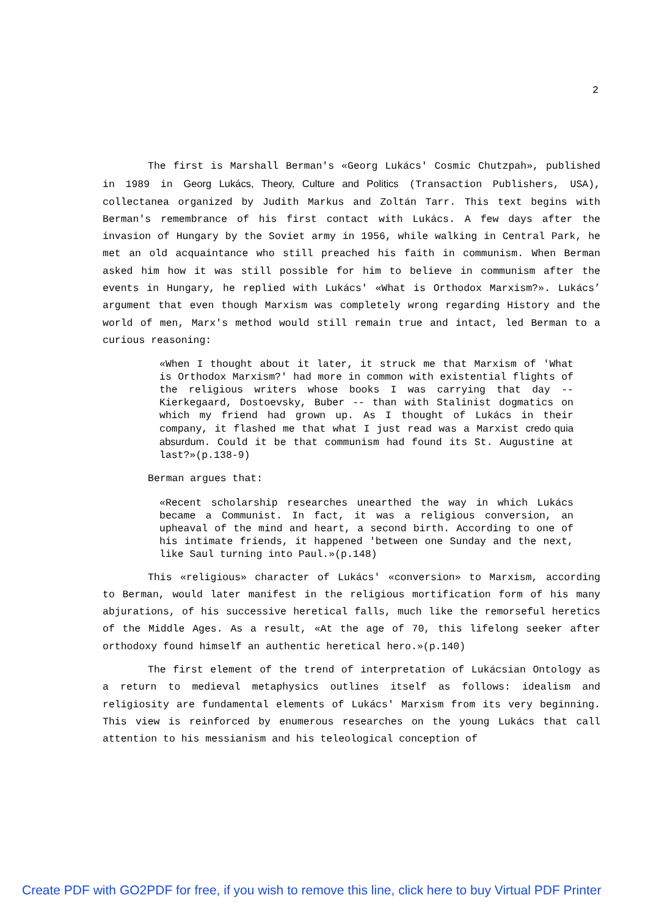2
The first is Marshall Berman's «Georg Lukács' Cosmic Chutzpah», published in 1989 in Georg Lukács, Theory, Culture and Politics (Transaction Publishers, USA), collectanea organized by Judith Markus and Zoltán Tarr. This text begins with Berman's remembrance of his first contact with Lukács. A few days after the invasion of Hungary by the Soviet army in 1956, while walking in Central Park, he met an old acquaintance who still preached his faith in communism. When Berman asked him how it was still possible for him to believe in communism after the events in Hungary, he replied with Lukács' «What is Orthodox Marxism?». Lukács’ argument that even though Marxism was completely wrong regarding History and the world of men, Marx's method would still remain true and intact, led Berman to a curious reasoning:
«When I thought about it later, it struck me that Marxism of 'What is Orthodox Marxism?' had more in common with existential flights of the religious writers whose books I was carrying that day -- Kierkegaard, Dostoevsky, Buber -- than with Stalinist dogmatics on which my friend had grown up. As I thought of Lukács in their company, it flashed me that what I just read was a Marxist credo quia absurdum. Could it be that communism had found its St. Augustine at last?»(p.138-9)
Berman argues that:
«Recent scholarship researches unearthed the way in which Lukács became a Communist. In fact, it was a religious conversion, an upheaval of the mind and heart, a second birth. According to one of his intimate friends, it happened 'between one Sunday and the next, like Saul turning into Paul.»(p.148)
This «religious» character of Lukács' «conversion» to Marxism, according to Berman, would later manifest in the religious mortification form of his many abjurations, of his successive heretical falls, much like the remorseful heretics of the Middle Ages. As a result, «At the age of 70, this lifelong seeker after orthodoxy found himself an authentic heretical hero.»(p.140)
The first element of the trend of interpretation of Lukácsian Ontology as a return to medieval metaphysics outlines itself as follows: idealism and religiosity are fundamental elements of Lukács' Marxism from its very beginning. This view is reinforced by enumerous researches on the young Lukács that call attention to his messianism and his teleological conception of
Create PDF with GO2PDF for free, if you wish to remove this line, click here to buy Virtual PDF Printer